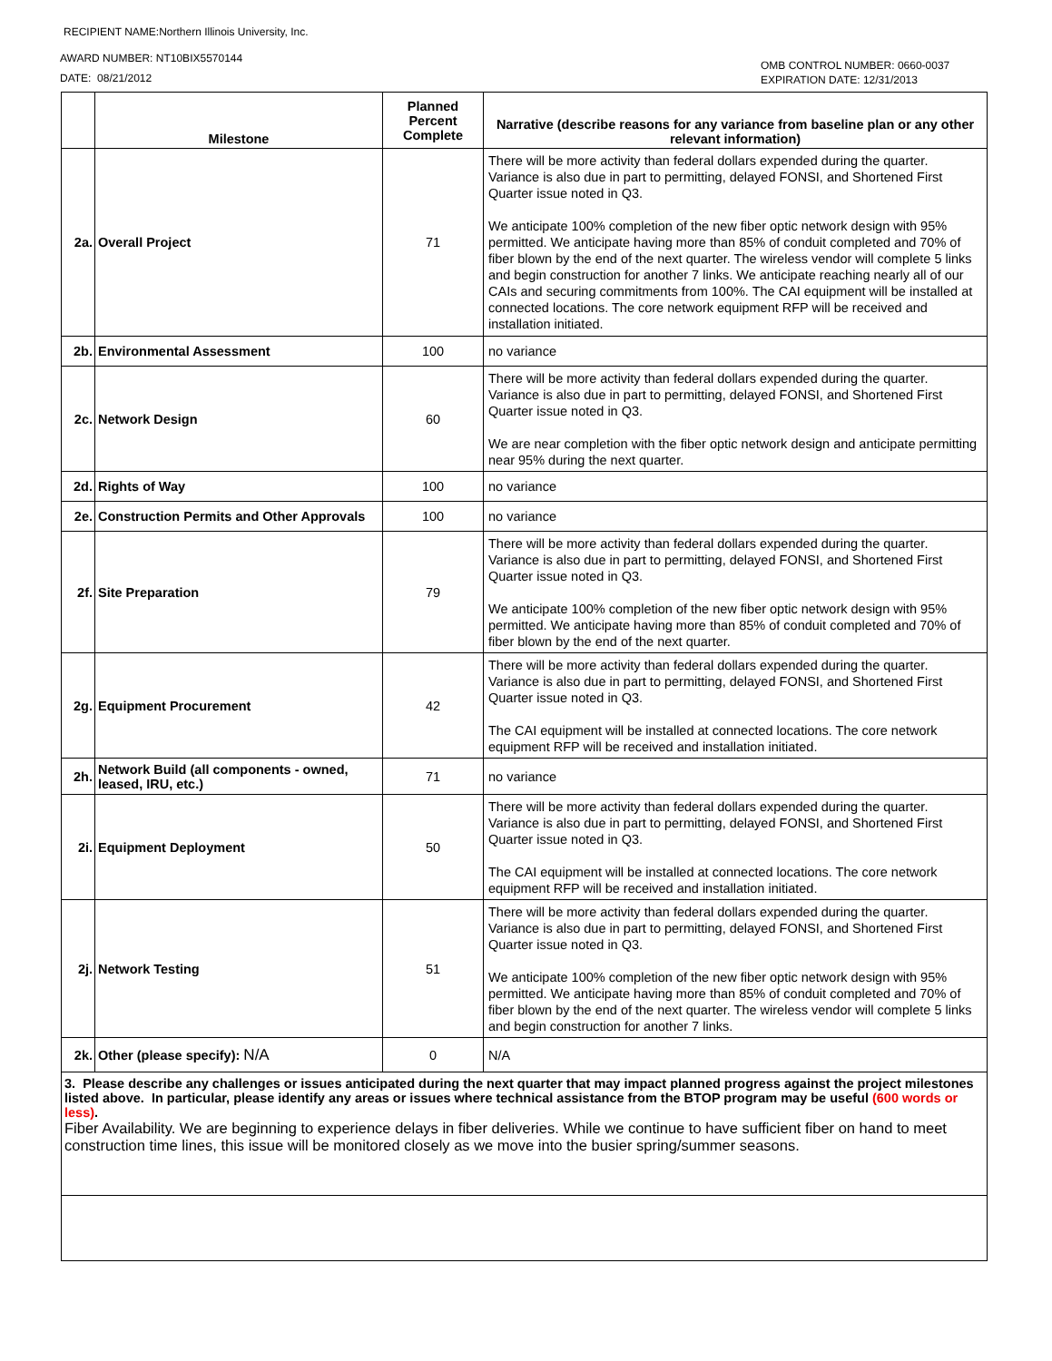RECIPIENT NAME:Northern Illinois University, Inc.
AWARD NUMBER: NT10BIX5570144
DATE: 08/21/2012
OMB CONTROL NUMBER: 0660-0037
EXPIRATION DATE: 12/31/2013
| | Milestone | Planned Percent Complete | Narrative (describe reasons for any variance from baseline plan or any other relevant information) |
| --- | --- | --- | --- |
| 2a. | Overall Project | 71 | There will be more activity than federal dollars expended during the quarter. Variance is also due in part to permitting, delayed FONSI, and Shortened First Quarter issue noted in Q3. We anticipate 100% completion of the new fiber optic network design with 95% permitted. We anticipate having more than 85% of conduit completed and 70% of fiber blown by the end of the next quarter. The wireless vendor will complete 5 links and begin construction for another 7 links. We anticipate reaching nearly all of our CAIs and securing commitments from 100%. The CAI equipment will be installed at connected locations. The core network equipment RFP will be received and installation initiated. |
| 2b. | Environmental Assessment | 100 | no variance |
| 2c. | Network Design | 60 | There will be more activity than federal dollars expended during the quarter. Variance is also due in part to permitting, delayed FONSI, and Shortened First Quarter issue noted in Q3. We are near completion with the fiber optic network design and anticipate permitting near 95% during the next quarter. |
| 2d. | Rights of Way | 100 | no variance |
| 2e. | Construction Permits and Other Approvals | 100 | no variance |
| 2f. | Site Preparation | 79 | There will be more activity than federal dollars expended during the quarter. Variance is also due in part to permitting, delayed FONSI, and Shortened First Quarter issue noted in Q3. We anticipate 100% completion of the new fiber optic network design with 95% permitted. We anticipate having more than 85% of conduit completed and 70% of fiber blown by the end of the next quarter. |
| 2g. | Equipment Procurement | 42 | There will be more activity than federal dollars expended during the quarter. Variance is also due in part to permitting, delayed FONSI, and Shortened First Quarter issue noted in Q3. The CAI equipment will be installed at connected locations. The core network equipment RFP will be received and installation initiated. |
| 2h. | Network Build (all components - owned, leased, IRU, etc.) | 71 | no variance |
| 2i. | Equipment Deployment | 50 | There will be more activity than federal dollars expended during the quarter. Variance is also due in part to permitting, delayed FONSI, and Shortened First Quarter issue noted in Q3. The CAI equipment will be installed at connected locations. The core network equipment RFP will be received and installation initiated. |
| 2j. | Network Testing | 51 | There will be more activity than federal dollars expended during the quarter. Variance is also due in part to permitting, delayed FONSI, and Shortened First Quarter issue noted in Q3. We anticipate 100% completion of the new fiber optic network design with 95% permitted. We anticipate having more than 85% of conduit completed and 70% of fiber blown by the end of the next quarter. The wireless vendor will complete 5 links and begin construction for another 7 links. |
| 2k. | Other (please specify): N/A | 0 | N/A |
| 3. Please describe any challenges or issues anticipated during the next quarter that may impact planned progress against the project milestones listed above. In particular, please identify any areas or issues where technical assistance from the BTOP program may be useful (600 words or less) . Fiber Availability. We are beginning to experience delays in fiber deliveries. While we continue to have sufficient fiber on hand to meet construction time lines, this issue will be monitored closely as we move into the busier spring/summer seasons. | | | |